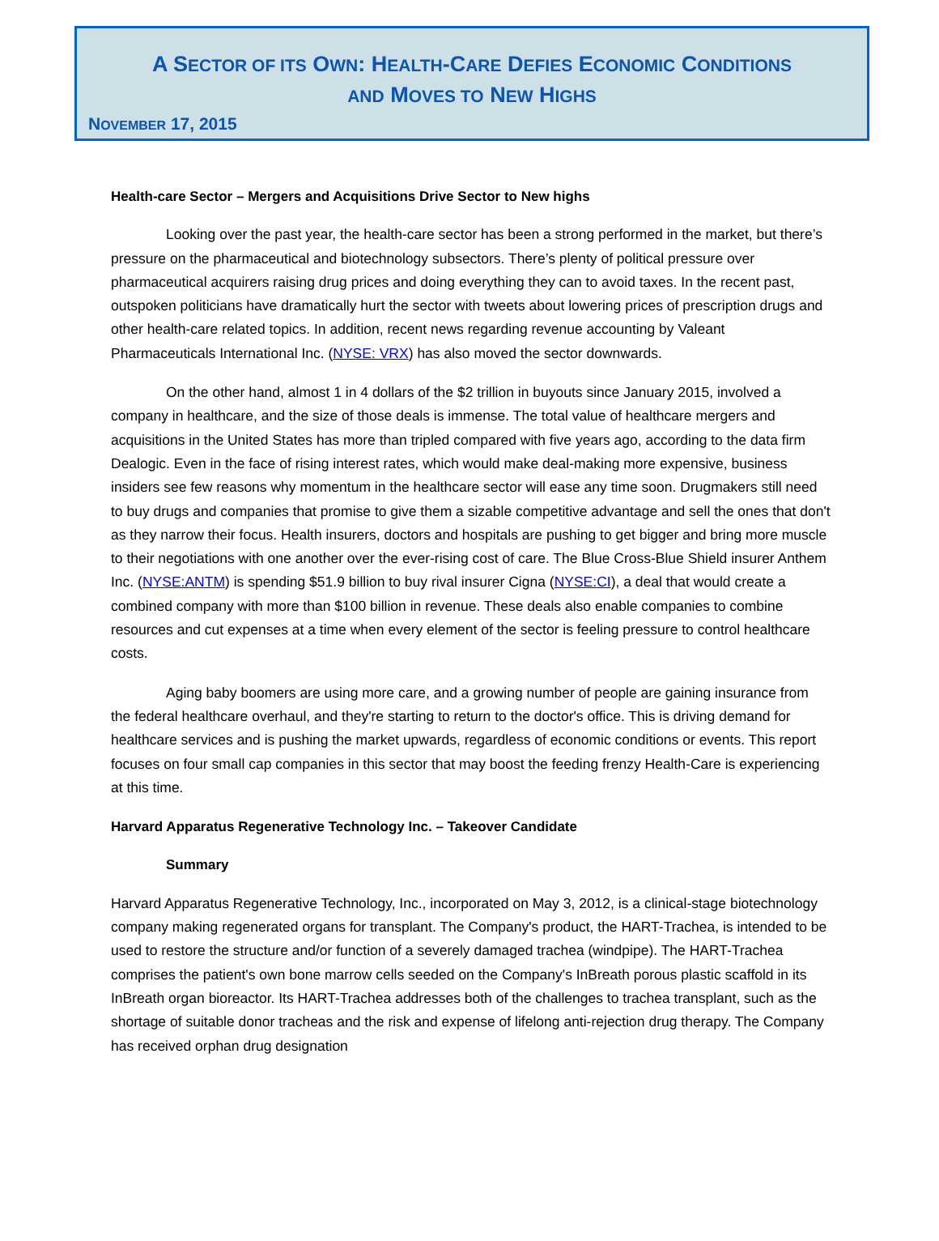A SECTOR OF ITS OWN: HEALTH-CARE DEFIES ECONOMIC CONDITIONS
AND MOVES TO NEW HIGHS
NOVEMBER 17, 2015
Health-care Sector – Mergers and Acquisitions Drive Sector to New highs
Looking over the past year, the health-care sector has been a strong performed in the market, but there’s pressure on the pharmaceutical and biotechnology subsectors. There’s plenty of political pressure over pharmaceutical acquirers raising drug prices and doing everything they can to avoid taxes. In the recent past, outspoken politicians have dramatically hurt the sector with tweets about lowering prices of prescription drugs and other health-care related topics. In addition, recent news regarding revenue accounting by Valeant Pharmaceuticals International Inc. (NYSE: VRX) has also moved the sector downwards.
On the other hand, almost 1 in 4 dollars of the $2 trillion in buyouts since January 2015, involved a company in healthcare, and the size of those deals is immense. The total value of healthcare mergers and acquisitions in the United States has more than tripled compared with five years ago, according to the data firm Dealogic. Even in the face of rising interest rates, which would make deal-making more expensive, business insiders see few reasons why momentum in the healthcare sector will ease any time soon. Drugmakers still need to buy drugs and companies that promise to give them a sizable competitive advantage and sell the ones that don't as they narrow their focus. Health insurers, doctors and hospitals are pushing to get bigger and bring more muscle to their negotiations with one another over the ever-rising cost of care. The Blue Cross-Blue Shield insurer Anthem Inc. (NYSE:ANTM) is spending $51.9 billion to buy rival insurer Cigna (NYSE:CI), a deal that would create a combined company with more than $100 billion in revenue. These deals also enable companies to combine resources and cut expenses at a time when every element of the sector is feeling pressure to control healthcare costs.
Aging baby boomers are using more care, and a growing number of people are gaining insurance from the federal healthcare overhaul, and they're starting to return to the doctor's office. This is driving demand for healthcare services and is pushing the market upwards, regardless of economic conditions or events. This report focuses on four small cap companies in this sector that may boost the feeding frenzy Health-Care is experiencing at this time.
Harvard Apparatus Regenerative Technology Inc. – Takeover Candidate
Summary
Harvard Apparatus Regenerative Technology, Inc., incorporated on May 3, 2012, is a clinical-stage biotechnology company making regenerated organs for transplant. The Company's product, the HART-Trachea, is intended to be used to restore the structure and/or function of a severely damaged trachea (windpipe). The HART-Trachea comprises the patient's own bone marrow cells seeded on the Company's InBreath porous plastic scaffold in its InBreath organ bioreactor. Its HART-Trachea addresses both of the challenges to trachea transplant, such as the shortage of suitable donor tracheas and the risk and expense of lifelong anti-rejection drug therapy. The Company has received orphan drug designation